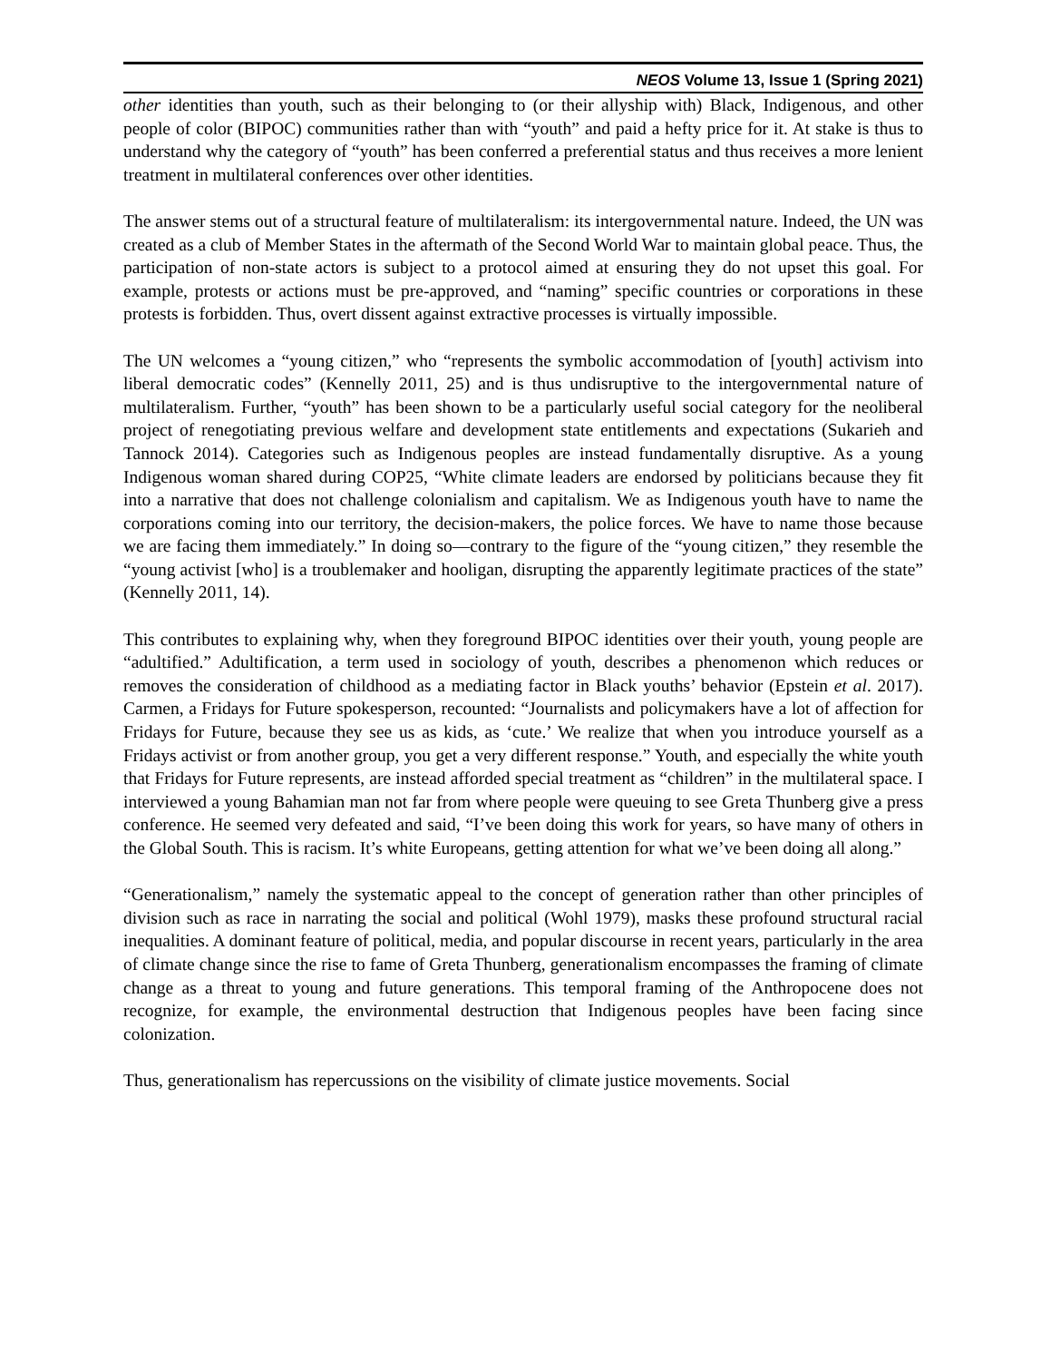NEOS Volume 13, Issue 1 (Spring 2021)
other identities than youth, such as their belonging to (or their allyship with) Black, Indigenous, and other people of color (BIPOC) communities rather than with “youth” and paid a hefty price for it. At stake is thus to understand why the category of “youth” has been conferred a preferential status and thus receives a more lenient treatment in multilateral conferences over other identities.
The answer stems out of a structural feature of multilateralism: its intergovernmental nature. Indeed, the UN was created as a club of Member States in the aftermath of the Second World War to maintain global peace. Thus, the participation of non-state actors is subject to a protocol aimed at ensuring they do not upset this goal. For example, protests or actions must be pre-approved, and “naming” specific countries or corporations in these protests is forbidden. Thus, overt dissent against extractive processes is virtually impossible.
The UN welcomes a “young citizen,” who “represents the symbolic accommodation of [youth] activism into liberal democratic codes” (Kennelly 2011, 25) and is thus undisruptive to the intergovernmental nature of multilateralism. Further, “youth” has been shown to be a particularly useful social category for the neoliberal project of renegotiating previous welfare and development state entitlements and expectations (Sukarieh and Tannock 2014). Categories such as Indigenous peoples are instead fundamentally disruptive. As a young Indigenous woman shared during COP25, “White climate leaders are endorsed by politicians because they fit into a narrative that does not challenge colonialism and capitalism. We as Indigenous youth have to name the corporations coming into our territory, the decision-makers, the police forces. We have to name those because we are facing them immediately.” In doing so—contrary to the figure of the “young citizen,” they resemble the “young activist [who] is a troublemaker and hooligan, disrupting the apparently legitimate practices of the state” (Kennelly 2011, 14).
This contributes to explaining why, when they foreground BIPOC identities over their youth, young people are “adultified.” Adultification, a term used in sociology of youth, describes a phenomenon which reduces or removes the consideration of childhood as a mediating factor in Black youths’ behavior (Epstein et al. 2017). Carmen, a Fridays for Future spokesperson, recounted: “Journalists and policymakers have a lot of affection for Fridays for Future, because they see us as kids, as ‘cute.’ We realize that when you introduce yourself as a Fridays activist or from another group, you get a very different response.” Youth, and especially the white youth that Fridays for Future represents, are instead afforded special treatment as “children” in the multilateral space. I interviewed a young Bahamian man not far from where people were queuing to see Greta Thunberg give a press conference. He seemed very defeated and said, “I’ve been doing this work for years, so have many of others in the Global South. This is racism. It’s white Europeans, getting attention for what we’ve been doing all along.”
“Generationalism,” namely the systematic appeal to the concept of generation rather than other principles of division such as race in narrating the social and political (Wohl 1979), masks these profound structural racial inequalities. A dominant feature of political, media, and popular discourse in recent years, particularly in the area of climate change since the rise to fame of Greta Thunberg, generationalism encompasses the framing of climate change as a threat to young and future generations. This temporal framing of the Anthropocene does not recognize, for example, the environmental destruction that Indigenous peoples have been facing since colonization.
Thus, generationalism has repercussions on the visibility of climate justice movements. Social